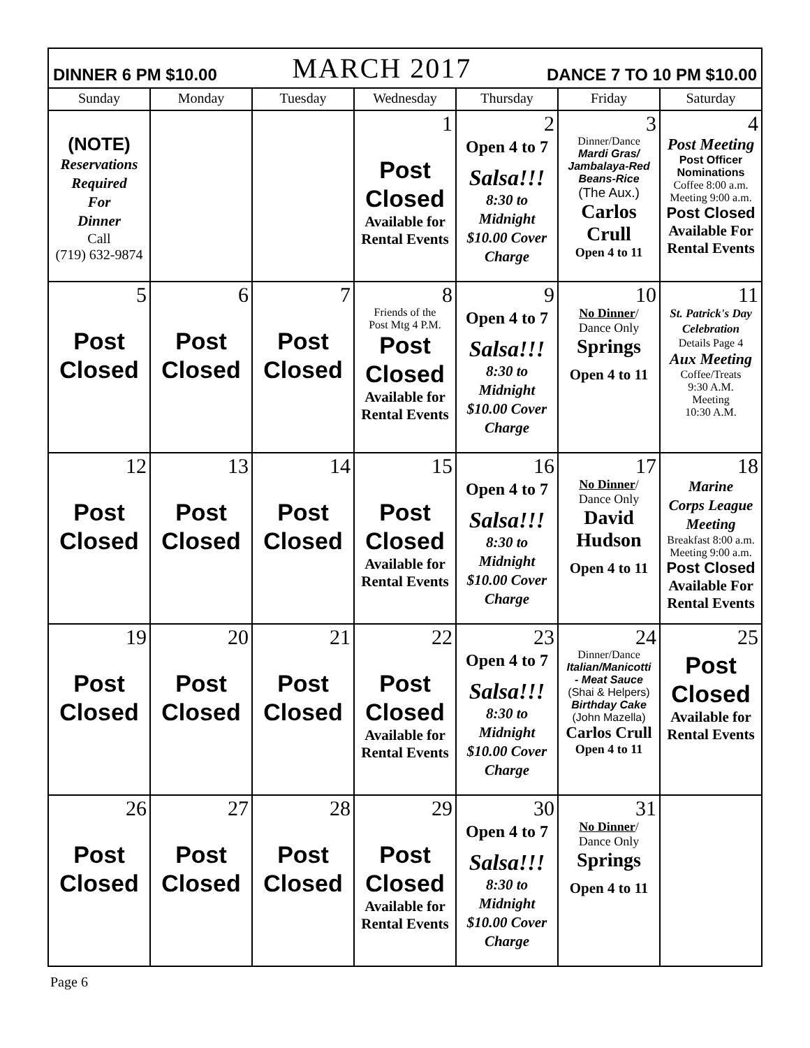| DINNER 6 PM $10.00 MARCH 2017 DANCE 7 TO 10 PM $10.00 | | | | | | |
| Sunday | Monday | Tuesday | Wednesday | Thursday | Friday | Saturday |
| (NOTE) Reservations Required For Dinner Call (719) 632-9874 | | | 1 Post Closed Available for Rental Events | 2 Open 4 to 7 Salsa!!! 8:30 to Midnight $10.00 Cover Charge | 3 Dinner/Dance Mardi Gras/ Jambalaya-Red Beans-Rice (The Aux.) Carlos Crull Open 4 to 11 | 4 Post Meeting Post Officer Nominations Coffee 8:00 a.m. Meeting 9:00 a.m. Post Closed Available For Rental Events |
| 5 Post Closed | 6 Post Closed | 7 Post Closed | 8 Friends of the Post Mtg 4 P.M. Post Closed Available for Rental Events | 9 Open 4 to 7 Salsa!!! 8:30 to Midnight $10.00 Cover Charge | 10 No Dinner / Dance Only Springs Open 4 to 11 | 11 St. Patrick's Day Celebration Details Page 4 Aux Meeting Coffee/Treats 9:30 A.M. Meeting 10:30 A.M. |
| 12 Post Closed | 13 Post Closed | 14 Post Closed | 15 Post Closed Available for Rental Events | 16 Open 4 to 7 Salsa!!! 8:30 to Midnight $10.00 Cover Charge | 17 No Dinner / Dance Only David Hudson Open 4 to 11 | 18 Marine Corps League Meeting Breakfast 8:00 a.m. Meeting 9:00 a.m. Post Closed Available For Rental Events |
| 19 Post Closed | 20 Post Closed | 21 Post Closed | 22 Post Closed Available for Rental Events | 23 Open 4 to 7 Salsa!!! 8:30 to Midnight $10.00 Cover Charge | 24 Dinner/Dance Italian/Manicotti - Meat Sauce (Shai & Helpers) Birthday Cake (John Mazella) Carlos Crull Open 4 to 11 | 25 Post Closed Available for Rental Events |
| 26 Post Closed | 27 Post Closed | 28 Post Closed | 29 Post Closed Available for Rental Events | 30 Open 4 to 7 Salsa!!! 8:30 to Midnight $10.00 Cover Charge | 31 No Dinner / Dance Only Springs Open 4 to 11 | |
Page 6